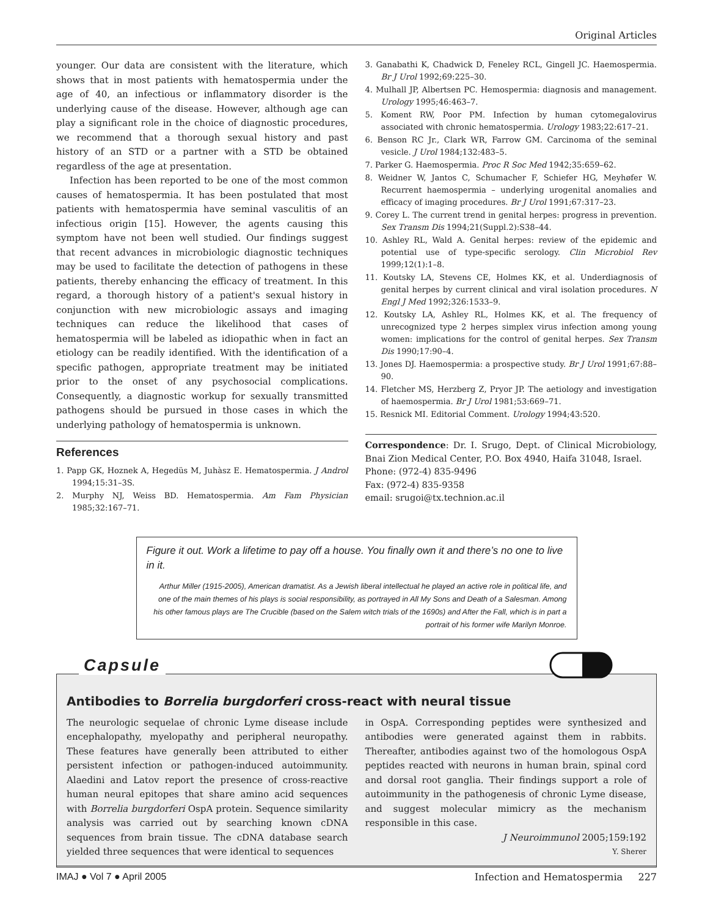Original Articles
younger. Our data are consistent with the literature, which shows that in most patients with hematospermia under the age of 40, an infectious or inflammatory disorder is the underlying cause of the disease. However, although age can play a significant role in the choice of diagnostic procedures, we recommend that a thorough sexual history and past history of an STD or a partner with a STD be obtained regardless of the age at presentation.
Infection has been reported to be one of the most common causes of hematospermia. It has been postulated that most patients with hematospermia have seminal vasculitis of an infectious origin [15]. However, the agents causing this symptom have not been well studied. Our findings suggest that recent advances in microbiologic diagnostic techniques may be used to facilitate the detection of pathogens in these patients, thereby enhancing the efficacy of treatment. In this regard, a thorough history of a patient's sexual history in conjunction with new microbiologic assays and imaging techniques can reduce the likelihood that cases of hematospermia will be labeled as idiopathic when in fact an etiology can be readily identified. With the identification of a specific pathogen, appropriate treatment may be initiated prior to the onset of any psychosocial complications. Consequently, a diagnostic workup for sexually transmitted pathogens should be pursued in those cases in which the underlying pathology of hematospermia is unknown.
References
1. Papp GK, Hoznek A, Hegedüs M, Juhàsz E. Hematospermia. J Androl 1994;15:31–3S.
2. Murphy NJ, Weiss BD. Hematospermia. Am Fam Physician 1985;32:167–71.
3. Ganabathi K, Chadwick D, Feneley RCL, Gingell JC. Haemospermia. Br J Urol 1992;69:225–30.
4. Mulhall JP, Albertsen PC. Hemospermia: diagnosis and management. Urology 1995;46:463–7.
5. Koment RW, Poor PM. Infection by human cytomegalovirus associated with chronic hematospermia. Urology 1983;22:617–21.
6. Benson RC Jr., Clark WR, Farrow GM. Carcinoma of the seminal vesicle. J Urol 1984;132:483–5.
7. Parker G. Haemospermia. Proc R Soc Med 1942;35:659–62.
8. Weidner W, Jantos C, Schumacher F, Schiefer HG, Meyhøfer W. Recurrent haemospermia – underlying urogenital anomalies and efficacy of imaging procedures. Br J Urol 1991;67:317–23.
9. Corey L. The current trend in genital herpes: progress in prevention. Sex Transm Dis 1994;21(Suppl.2):S38–44.
10. Ashley RL, Wald A. Genital herpes: review of the epidemic and potential use of type-specific serology. Clin Microbiol Rev 1999;12(1):1–8.
11. Koutsky LA, Stevens CE, Holmes KK, et al. Underdiagnosis of genital herpes by current clinical and viral isolation procedures. N Engl J Med 1992;326:1533–9.
12. Koutsky LA, Ashley RL, Holmes KK, et al. The frequency of unrecognized type 2 herpes simplex virus infection among young women: implications for the control of genital herpes. Sex Transm Dis 1990;17:90–4.
13. Jones DJ. Haemospermia: a prospective study. Br J Urol 1991;67:88–90.
14. Fletcher MS, Herzberg Z, Pryor JP. The aetiology and investigation of haemospermia. Br J Urol 1981;53:669–71.
15. Resnick MI. Editorial Comment. Urology 1994;43:520.
Correspondence: Dr. I. Srugo, Dept. of Clinical Microbiology, Bnai Zion Medical Center, P.O. Box 4940, Haifa 31048, Israel.
Phone: (972-4) 835-9496
Fax: (972-4) 835-9358
email: srugoi@tx.technion.ac.il
Figure it out. Work a lifetime to pay off a house. You finally own it and there’s no one to live in it.
Arthur Miller (1915-2005), American dramatist. As a Jewish liberal intellectual he played an active role in political life, and one of the main themes of his plays is social responsibility, as portrayed in All My Sons and Death of a Salesman. Among his other famous plays are The Crucible (based on the Salem witch trials of the 1690s) and After the Fall, which is in part a portrait of his former wife Marilyn Monroe.
Capsule
Antibodies to Borrelia burgdorferi cross-react with neural tissue
The neurologic sequelae of chronic Lyme disease include encephalopathy, myelopathy and peripheral neuropathy. These features have generally been attributed to either persistent infection or pathogen-induced autoimmunity. Alaedini and Latov report the presence of cross-reactive human neural epitopes that share amino acid sequences with Borrelia burgdorferi OspA protein. Sequence similarity analysis was carried out by searching known cDNA sequences from brain tissue. The cDNA database search yielded three sequences that were identical to sequences
in OspA. Corresponding peptides were synthesized and antibodies were generated against them in rabbits. Thereafter, antibodies against two of the homologous OspA peptides reacted with neurons in human brain, spinal cord and dorsal root ganglia. Their findings support a role of autoimmunity in the pathogenesis of chronic Lyme disease, and suggest molecular mimicry as the mechanism responsible in this case.
J Neuroimmunol 2005;159:192
Y. Sherer
IMAJ ● Vol 7 ● April 2005 Infection and Hematospermia 227